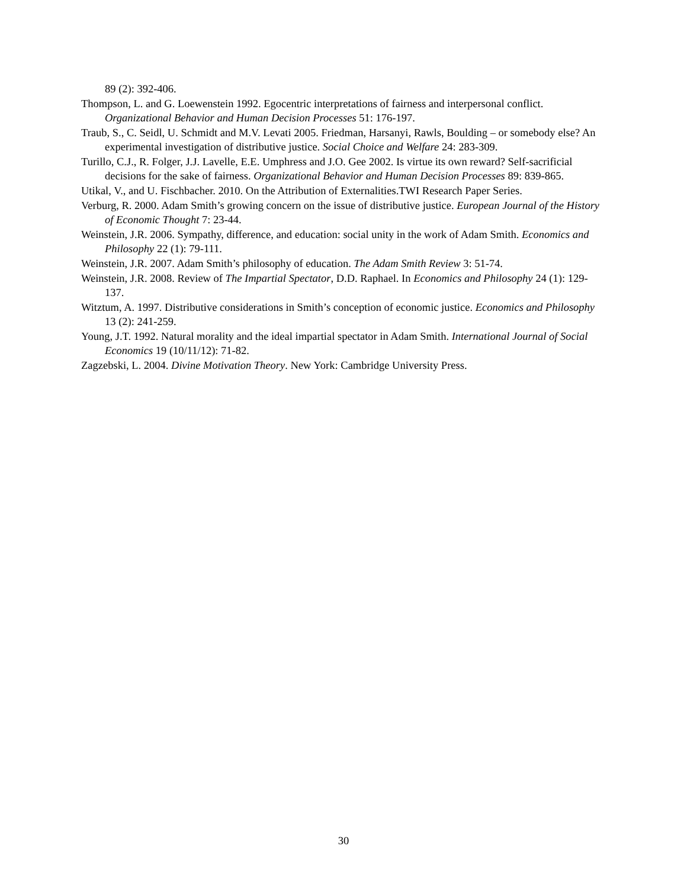89 (2): 392-406.
Thompson, L. and G. Loewenstein 1992. Egocentric interpretations of fairness and interpersonal conflict. Organizational Behavior and Human Decision Processes 51: 176-197.
Traub, S., C. Seidl, U. Schmidt and M.V. Levati 2005. Friedman, Harsanyi, Rawls, Boulding – or somebody else? An experimental investigation of distributive justice. Social Choice and Welfare 24: 283-309.
Turillo, C.J., R. Folger, J.J. Lavelle, E.E. Umphress and J.O. Gee 2002. Is virtue its own reward? Self-sacrificial decisions for the sake of fairness. Organizational Behavior and Human Decision Processes 89: 839-865.
Utikal, V., and U. Fischbacher. 2010. On the Attribution of Externalities.TWI Research Paper Series.
Verburg, R. 2000. Adam Smith’s growing concern on the issue of distributive justice. European Journal of the History of Economic Thought 7: 23-44.
Weinstein, J.R. 2006. Sympathy, difference, and education: social unity in the work of Adam Smith. Economics and Philosophy 22 (1): 79-111.
Weinstein, J.R. 2007. Adam Smith’s philosophy of education. The Adam Smith Review 3: 51-74.
Weinstein, J.R. 2008. Review of The Impartial Spectator, D.D. Raphael. In Economics and Philosophy 24 (1): 129-137.
Witztum, A. 1997. Distributive considerations in Smith’s conception of economic justice. Economics and Philosophy 13 (2): 241-259.
Young, J.T. 1992. Natural morality and the ideal impartial spectator in Adam Smith. International Journal of Social Economics 19 (10/11/12): 71-82.
Zagzebski, L. 2004. Divine Motivation Theory. New York: Cambridge University Press.
30